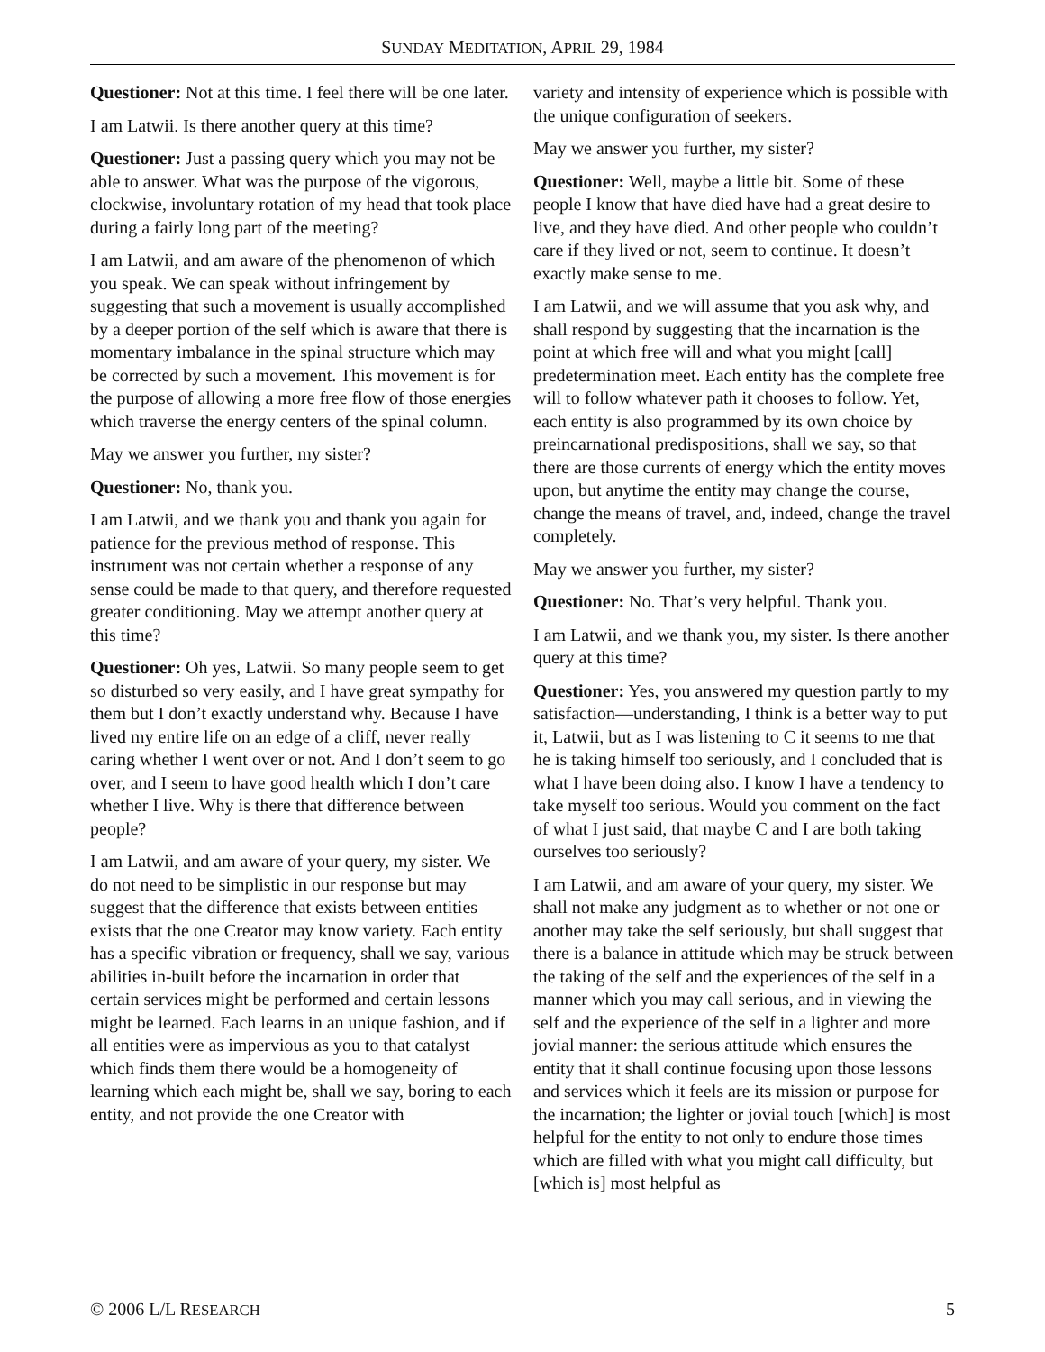SUNDAY MEDITATION, APRIL 29, 1984
Questioner: Not at this time. I feel there will be one later.
I am Latwii. Is there another query at this time?
Questioner: Just a passing query which you may not be able to answer. What was the purpose of the vigorous, clockwise, involuntary rotation of my head that took place during a fairly long part of the meeting?
I am Latwii, and am aware of the phenomenon of which you speak. We can speak without infringement by suggesting that such a movement is usually accomplished by a deeper portion of the self which is aware that there is momentary imbalance in the spinal structure which may be corrected by such a movement. This movement is for the purpose of allowing a more free flow of those energies which traverse the energy centers of the spinal column.
May we answer you further, my sister?
Questioner: No, thank you.
I am Latwii, and we thank you and thank you again for patience for the previous method of response. This instrument was not certain whether a response of any sense could be made to that query, and therefore requested greater conditioning. May we attempt another query at this time?
Questioner: Oh yes, Latwii. So many people seem to get so disturbed so very easily, and I have great sympathy for them but I don’t exactly understand why. Because I have lived my entire life on an edge of a cliff, never really caring whether I went over or not. And I don’t seem to go over, and I seem to have good health which I don’t care whether I live. Why is there that difference between people?
I am Latwii, and am aware of your query, my sister. We do not need to be simplistic in our response but may suggest that the difference that exists between entities exists that the one Creator may know variety. Each entity has a specific vibration or frequency, shall we say, various abilities in-built before the incarnation in order that certain services might be performed and certain lessons might be learned. Each learns in an unique fashion, and if all entities were as impervious as you to that catalyst which finds them there would be a homogeneity of learning which each might be, shall we say, boring to each entity, and not provide the one Creator with
variety and intensity of experience which is possible with the unique configuration of seekers.
May we answer you further, my sister?
Questioner: Well, maybe a little bit. Some of these people I know that have died have had a great desire to live, and they have died. And other people who couldn’t care if they lived or not, seem to continue. It doesn’t exactly make sense to me.
I am Latwii, and we will assume that you ask why, and shall respond by suggesting that the incarnation is the point at which free will and what you might [call] predetermination meet. Each entity has the complete free will to follow whatever path it chooses to follow. Yet, each entity is also programmed by its own choice by preincarnational predispositions, shall we say, so that there are those currents of energy which the entity moves upon, but anytime the entity may change the course, change the means of travel, and, indeed, change the travel completely.
May we answer you further, my sister?
Questioner: No. That’s very helpful. Thank you.
I am Latwii, and we thank you, my sister. Is there another query at this time?
Questioner: Yes, you answered my question partly to my satisfaction—understanding, I think is a better way to put it, Latwii, but as I was listening to C it seems to me that he is taking himself too seriously, and I concluded that is what I have been doing also. I know I have a tendency to take myself too serious. Would you comment on the fact of what I just said, that maybe C and I are both taking ourselves too seriously?
I am Latwii, and am aware of your query, my sister. We shall not make any judgment as to whether or not one or another may take the self seriously, but shall suggest that there is a balance in attitude which may be struck between the taking of the self and the experiences of the self in a manner which you may call serious, and in viewing the self and the experience of the self in a lighter and more jovial manner: the serious attitude which ensures the entity that it shall continue focusing upon those lessons and services which it feels are its mission or purpose for the incarnation; the lighter or jovial touch [which] is most helpful for the entity to not only to endure those times which are filled with what you might call difficulty, but [which is] most helpful as
© 2006 L/L RESEARCH 5